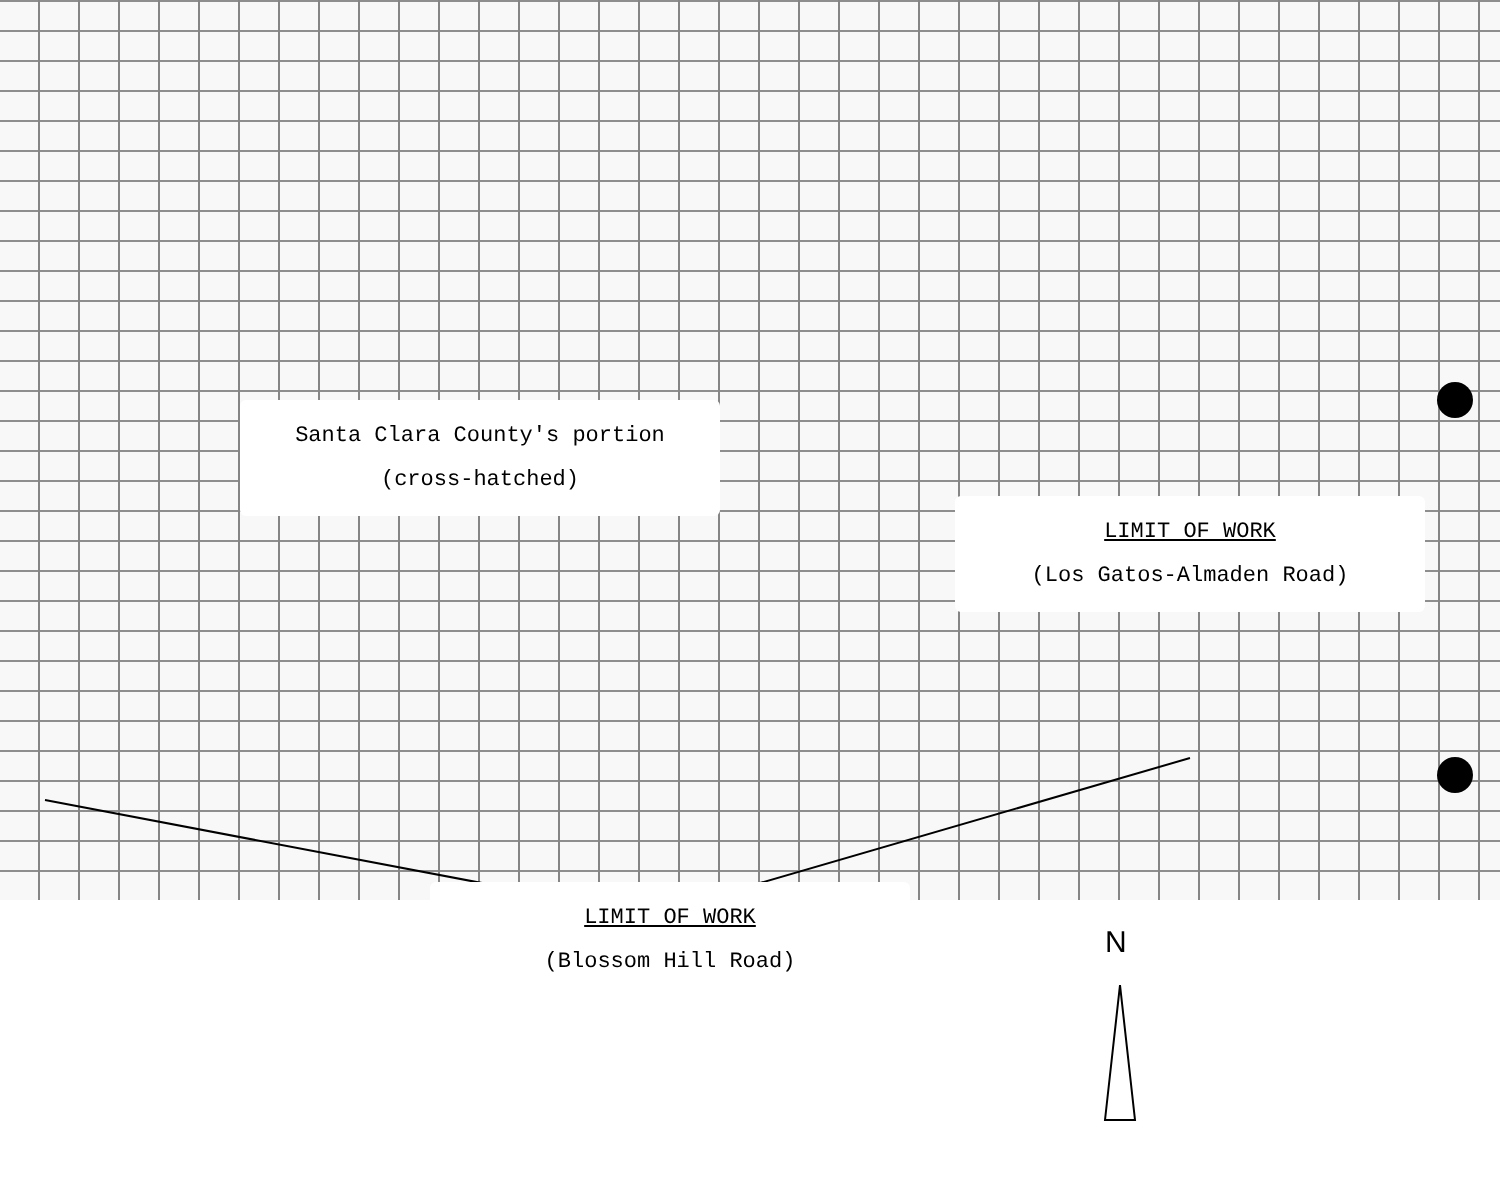Santa Clara County's portion
(cross-hatched)
LIMIT OF WORK
(Los Gatos-Almaden Road)
LIMIT OF WORK
(Blossom Hill Road)
N